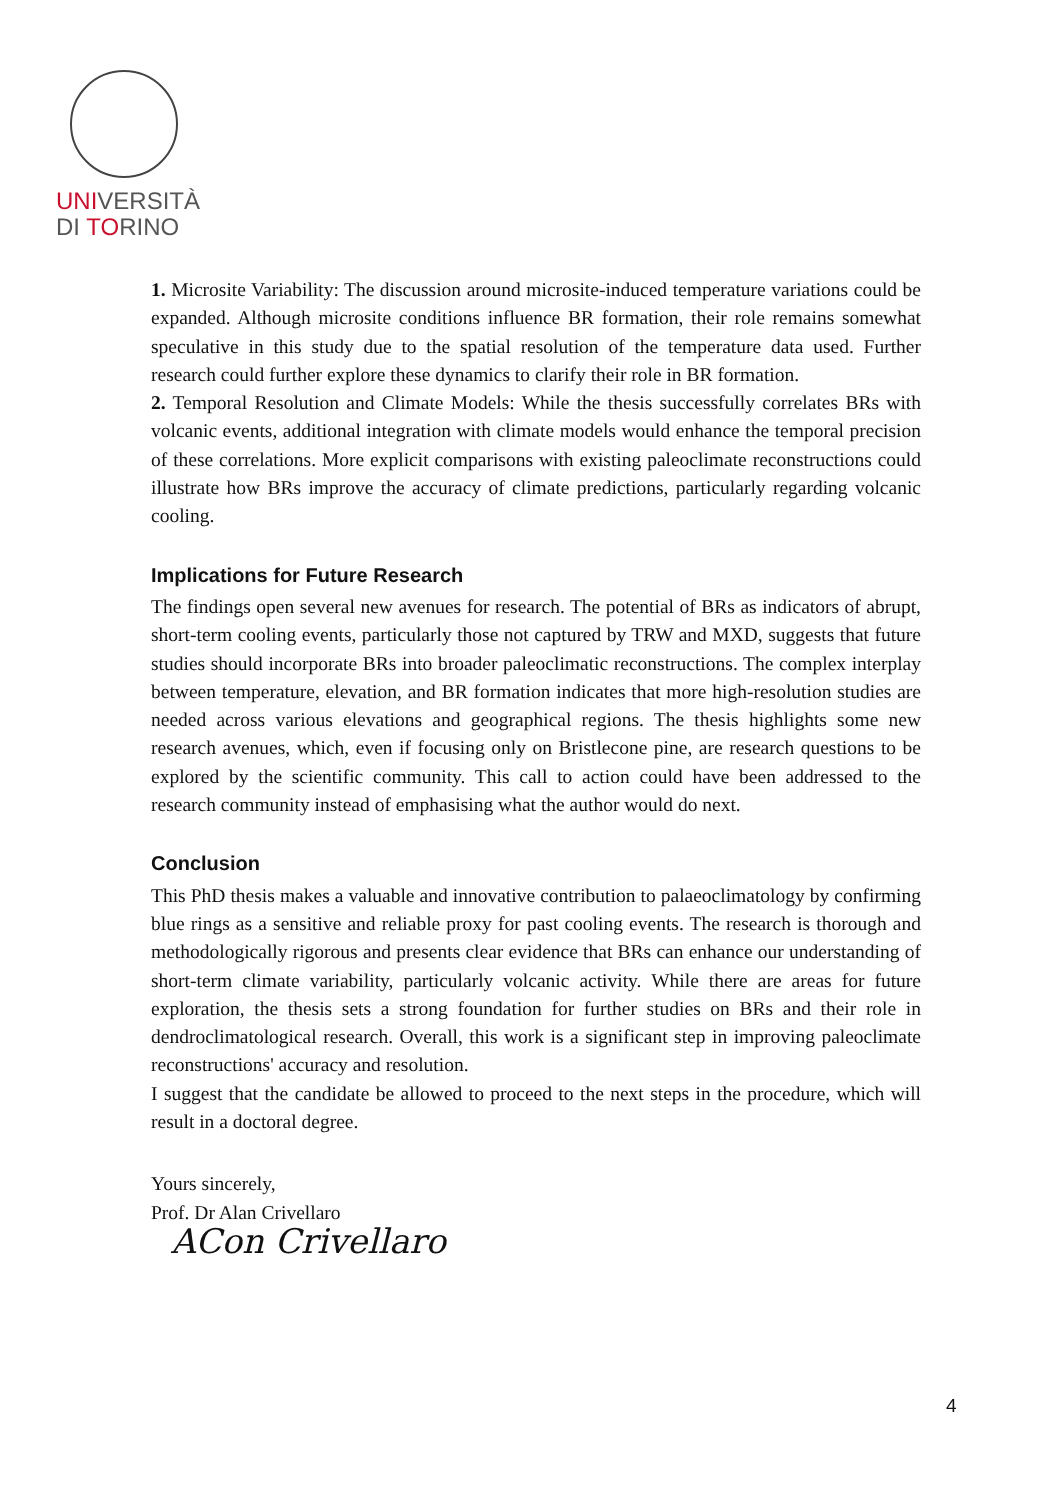UNIVERSITÀ
DI TORINO
1. Microsite Variability: The discussion around microsite-induced temperature variations could be expanded. Although microsite conditions influence BR formation, their role remains somewhat speculative in this study due to the spatial resolution of the temperature data used. Further research could further explore these dynamics to clarify their role in BR formation.
2. Temporal Resolution and Climate Models: While the thesis successfully correlates BRs with volcanic events, additional integration with climate models would enhance the temporal precision of these correlations. More explicit comparisons with existing paleoclimate reconstructions could illustrate how BRs improve the accuracy of climate predictions, particularly regarding volcanic cooling.
Implications for Future Research
The findings open several new avenues for research. The potential of BRs as indicators of abrupt, short-term cooling events, particularly those not captured by TRW and MXD, suggests that future studies should incorporate BRs into broader paleoclimatic reconstructions. The complex interplay between temperature, elevation, and BR formation indicates that more high-resolution studies are needed across various elevations and geographical regions. The thesis highlights some new research avenues, which, even if focusing only on Bristlecone pine, are research questions to be explored by the scientific community. This call to action could have been addressed to the research community instead of emphasising what the author would do next.
Conclusion
This PhD thesis makes a valuable and innovative contribution to palaeoclimatology by confirming blue rings as a sensitive and reliable proxy for past cooling events. The research is thorough and methodologically rigorous and presents clear evidence that BRs can enhance our understanding of short-term climate variability, particularly volcanic activity. While there are areas for future exploration, the thesis sets a strong foundation for further studies on BRs and their role in dendroclimatological research. Overall, this work is a significant step in improving paleoclimate reconstructions' accuracy and resolution.
I suggest that the candidate be allowed to proceed to the next steps in the procedure, which will result in a doctoral degree.
Yours sincerely,
Prof. Dr Alan Crivellaro
ACon Crivellaro
4